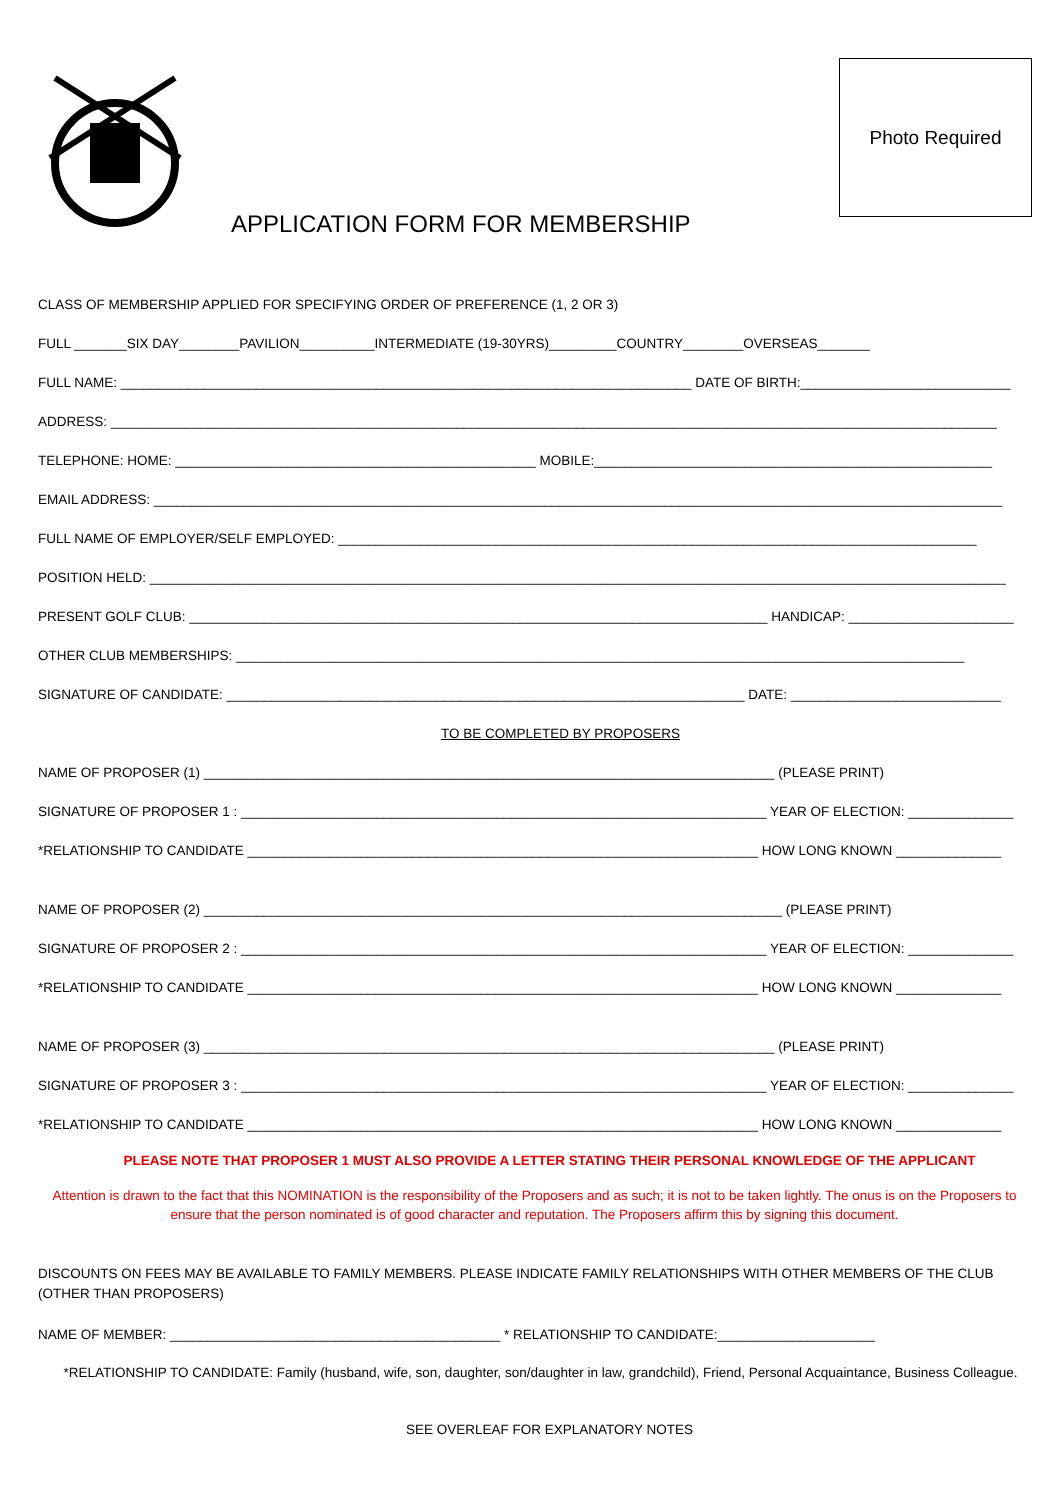Photo Required
APPLICATION FORM FOR MEMBERSHIP
CLASS OF MEMBERSHIP APPLIED FOR SPECIFYING ORDER OF PREFERENCE (1, 2 OR 3)
FULL _______SIX DAY________PAVILION__________INTERMEDIATE (19-30YRS)_________COUNTRY________OVERSEAS_______
FULL NAME: ____________________________________________________________________________ DATE OF BIRTH:____________________________
ADDRESS: ______________________________________________________________________________________________________________________
TELEPHONE: HOME: ________________________________________________ MOBILE:_____________________________________________________
EMAIL ADDRESS: _________________________________________________________________________________________________________________
FULL NAME OF EMPLOYER/SELF EMPLOYED: _____________________________________________________________________________________
POSITION HELD: __________________________________________________________________________________________________________________
PRESENT GOLF CLUB: _____________________________________________________________________________ HANDICAP: ______________________
OTHER CLUB MEMBERSHIPS: _________________________________________________________________________________________________
SIGNATURE OF CANDIDATE: _____________________________________________________________________ DATE: ____________________________
TO BE COMPLETED BY PROPOSERS
NAME OF PROPOSER (1) ____________________________________________________________________________ (PLEASE PRINT)
SIGNATURE OF PROPOSER 1 : ______________________________________________________________________ YEAR OF ELECTION: ______________
*RELATIONSHIP TO CANDIDATE ____________________________________________________________________ HOW LONG KNOWN ______________
NAME OF PROPOSER (2) _____________________________________________________________________________ (PLEASE PRINT)
SIGNATURE OF PROPOSER 2 : ______________________________________________________________________ YEAR OF ELECTION: ______________
*RELATIONSHIP TO CANDIDATE ____________________________________________________________________ HOW LONG KNOWN ______________
NAME OF PROPOSER (3) ____________________________________________________________________________ (PLEASE PRINT)
SIGNATURE OF PROPOSER 3 : ______________________________________________________________________ YEAR OF ELECTION: ______________
*RELATIONSHIP TO CANDIDATE ____________________________________________________________________ HOW LONG KNOWN ______________
PLEASE NOTE THAT PROPOSER 1 MUST ALSO PROVIDE A LETTER STATING THEIR PERSONAL KNOWLEDGE OF THE APPLICANT
Attention is drawn to the fact that this NOMINATION is the responsibility of the Proposers and as such; it is not to be taken lightly. The onus is on the Proposers to ensure that the person nominated is of good character and reputation. The Proposers affirm this by signing this document.
DISCOUNTS ON FEES MAY BE AVAILABLE TO FAMILY MEMBERS. PLEASE INDICATE FAMILY RELATIONSHIPS WITH OTHER MEMBERS OF THE CLUB (OTHER THAN PROPOSERS)
NAME OF MEMBER: ____________________________________________ * RELATIONSHIP TO CANDIDATE:_____________________
*RELATIONSHIP TO CANDIDATE: Family (husband, wife, son, daughter, son/daughter in law, grandchild), Friend, Personal Acquaintance, Business Colleague.
SEE OVERLEAF FOR EXPLANATORY NOTES